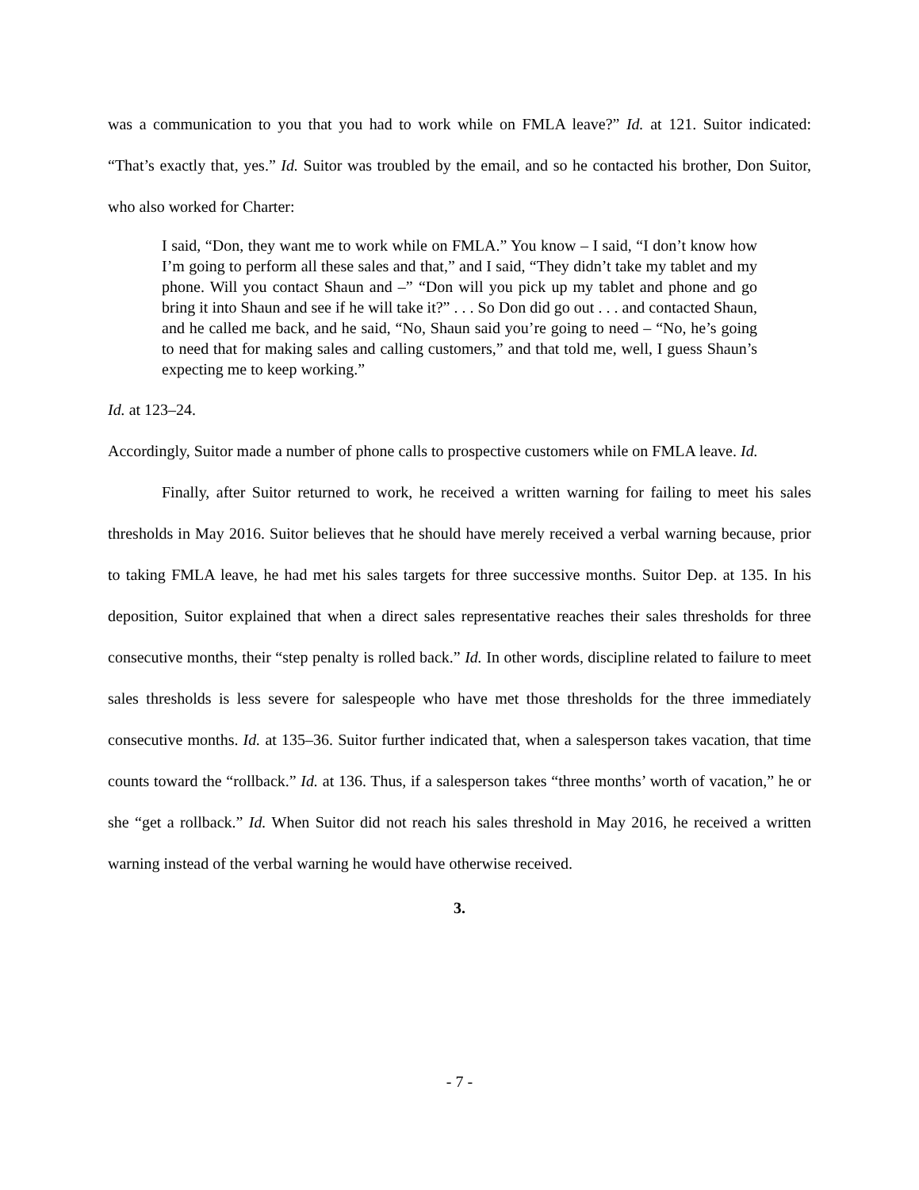was a communication to you that you had to work while on FMLA leave?” Id. at 121. Suitor indicated: “That’s exactly that, yes.” Id. Suitor was troubled by the email, and so he contacted his brother, Don Suitor, who also worked for Charter:
I said, “Don, they want me to work while on FMLA.” You know – I said, “I don’t know how I’m going to perform all these sales and that,” and I said, “They didn’t take my tablet and my phone. Will you contact Shaun and –” “Don will you pick up my tablet and phone and go bring it into Shaun and see if he will take it?” . . . So Don did go out . . . and contacted Shaun, and he called me back, and he said, “No, Shaun said you’re going to need – “No, he’s going to need that for making sales and calling customers,” and that told me, well, I guess Shaun’s expecting me to keep working.”
Id. at 123–24.
Accordingly, Suitor made a number of phone calls to prospective customers while on FMLA leave. Id.
Finally, after Suitor returned to work, he received a written warning for failing to meet his sales thresholds in May 2016. Suitor believes that he should have merely received a verbal warning because, prior to taking FMLA leave, he had met his sales targets for three successive months. Suitor Dep. at 135. In his deposition, Suitor explained that when a direct sales representative reaches their sales thresholds for three consecutive months, their “step penalty is rolled back.” Id. In other words, discipline related to failure to meet sales thresholds is less severe for salespeople who have met those thresholds for the three immediately consecutive months. Id. at 135–36. Suitor further indicated that, when a salesperson takes vacation, that time counts toward the “rollback.” Id. at 136. Thus, if a salesperson takes “three months’ worth of vacation,” he or she “get a rollback.” Id. When Suitor did not reach his sales threshold in May 2016, he received a written warning instead of the verbal warning he would have otherwise received.
3.
- 7 -